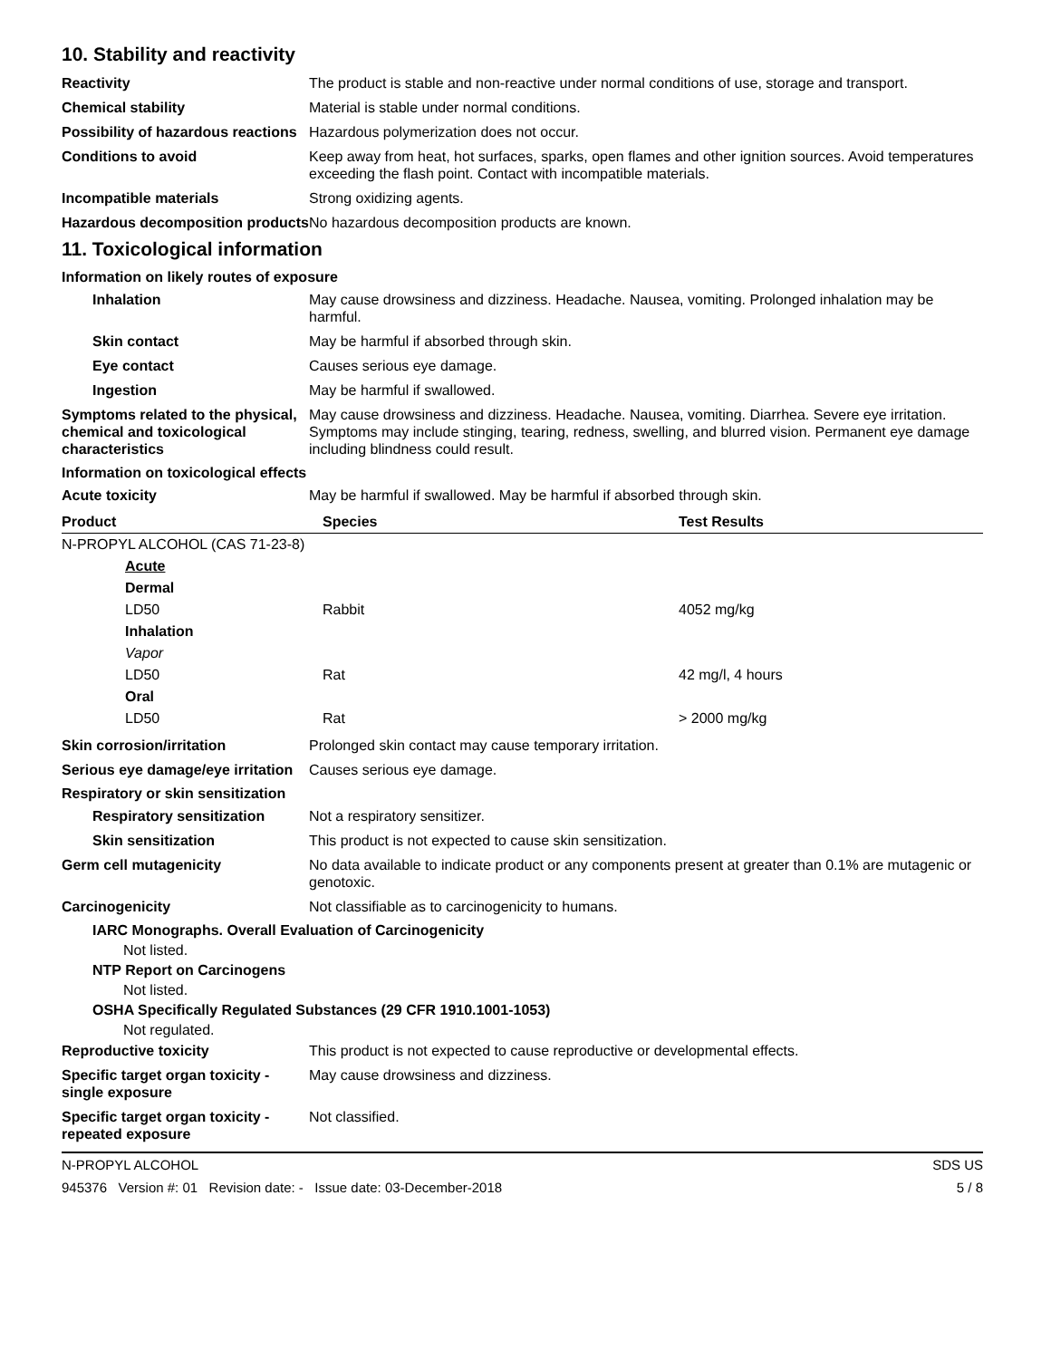10. Stability and reactivity
Reactivity The product is stable and non-reactive under normal conditions of use, storage and transport.
Chemical stability Material is stable under normal conditions.
Possibility of hazardous reactions
Hazardous polymerization does not occur.
Conditions to avoid Keep away from heat, hot surfaces, sparks, open flames and other ignition sources. Avoid temperatures exceeding the flash point. Contact with incompatible materials.
Incompatible materials Strong oxidizing agents.
Hazardous decomposition products
No hazardous decomposition products are known.
11. Toxicological information
Information on likely routes of exposure
Inhalation May cause drowsiness and dizziness. Headache. Nausea, vomiting. Prolonged inhalation may be harmful.
Skin contact May be harmful if absorbed through skin.
Eye contact Causes serious eye damage.
Ingestion May be harmful if swallowed.
Symptoms related to the physical, chemical and toxicological characteristics
May cause drowsiness and dizziness. Headache. Nausea, vomiting. Diarrhea. Severe eye irritation. Symptoms may include stinging, tearing, redness, swelling, and blurred vision. Permanent eye damage including blindness could result.
Information on toxicological effects
Acute toxicity May be harmful if swallowed. May be harmful if absorbed through skin.
| Product | Species | Test Results |
| --- | --- | --- |
| N-PROPYL ALCOHOL (CAS 71-23-8) | | |
| Acute | | |
| Dermal | | |
| LD50 | Rabbit | 4052 mg/kg |
| Inhalation | | |
| Vapor | | |
| LD50 | Rat | 42 mg/l, 4 hours |
| Oral | | |
| LD50 | Rat | > 2000 mg/kg |
Skin corrosion/irritation Prolonged skin contact may cause temporary irritation.
Serious eye damage/eye irritation
Causes serious eye damage.
Respiratory or skin sensitization
Respiratory sensitization
Not a respiratory sensitizer.
Skin sensitization This product is not expected to cause skin sensitization.
Germ cell mutagenicity No data available to indicate product or any components present at greater than 0.1% are mutagenic or genotoxic.
Carcinogenicity Not classifiable as to carcinogenicity to humans.
IARC Monographs. Overall Evaluation of Carcinogenicity
Not listed.
NTP Report on Carcinogens
Not listed.
OSHA Specifically Regulated Substances (29 CFR 1910.1001-1053)
Not regulated.
Reproductive toxicity This product is not expected to cause reproductive or developmental effects.
Specific target organ toxicity - single exposure
May cause drowsiness and dizziness.
Specific target organ toxicity - repeated exposure
Not classified.
N-PROPYL ALCOHOL SDS US
945376 Version #: 01 Revision date: - Issue date: 03-December-2018 5 / 8